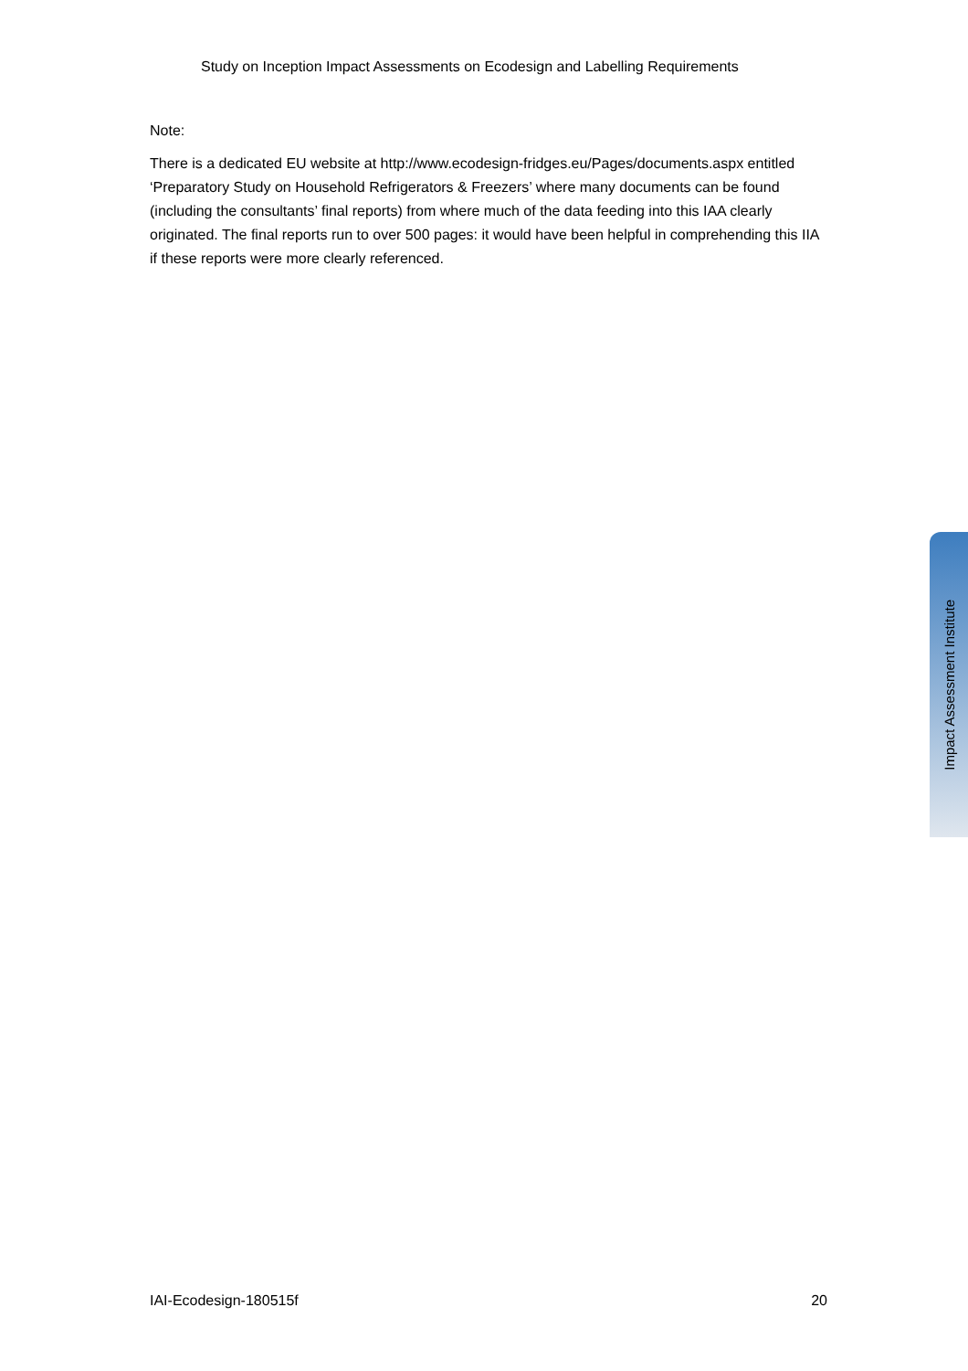Study on Inception Impact Assessments on Ecodesign and Labelling Requirements
Note:
There is a dedicated EU website at http://www.ecodesign-fridges.eu/Pages/documents.aspx entitled ‘Preparatory Study on Household Refrigerators & Freezers’ where many documents can be found (including the consultants’ final reports) from where much of the data feeding into this IAA clearly originated. The final reports run to over 500 pages: it would have been helpful in comprehending this IIA if these reports were more clearly referenced.
Impact Assessment Institute
IAI-Ecodesign-180515f 20